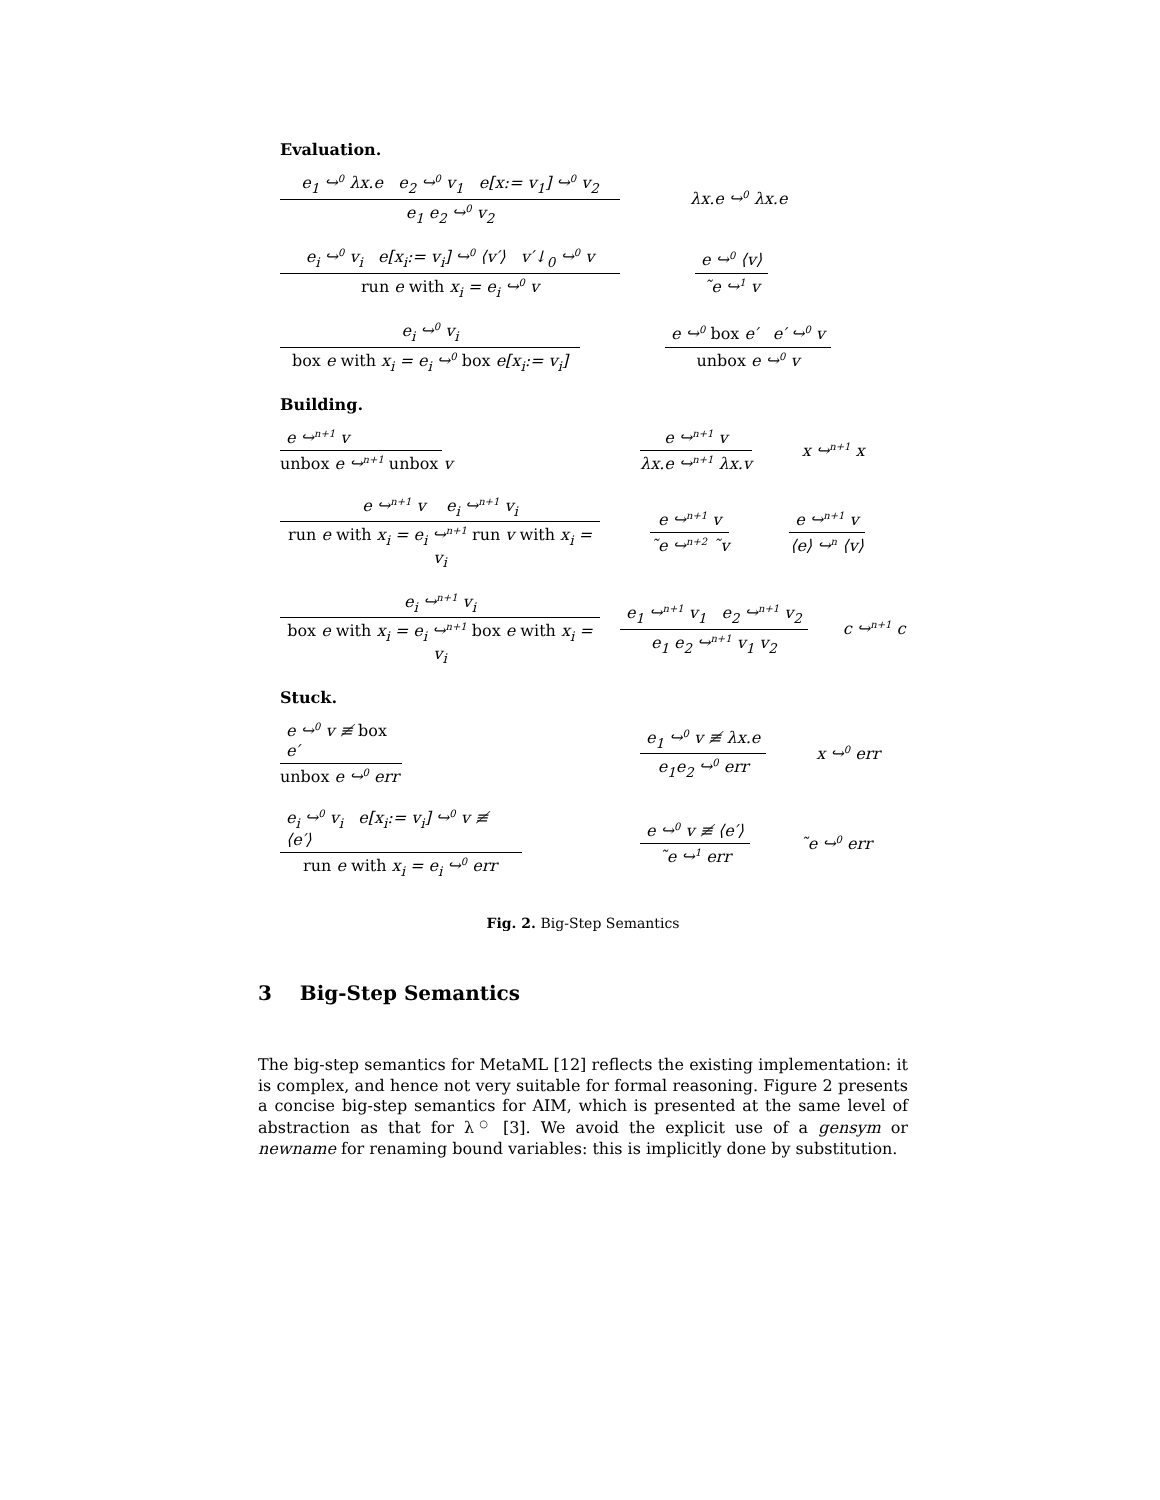Evaluation.
e<sub>1</sub> ↪<sup>0</sup> λx.e e<sub>2</sub> ↪<sup>0</sup> v<sub>1</sub> e[x:= v<sub>1</sub>] ↪<sup>0</sup> v<sub>2</sub>
e<sub>1</sub> e<sub>2</sub> ↪<sup>0</sup> v<sub>2</sub>
λx.e ↪<sup>0</sup> λx.e
e<sub>i</sub> ↪<sup>0</sup> v<sub>i</sub> e[x<sub>i</sub>:= v<sub>i</sub>] ↪<sup>0</sup> ⟨v′⟩ v′↓<sub>0</sub> ↪<sup>0</sup> v
run e with x<sub>i</sub> = e<sub>i</sub> ↪<sup>0</sup> v
e ↪<sup>0</sup> ⟨v⟩
˜e ↪<sup>1</sup> v
e<sub>i</sub> ↪<sup>0</sup> v<sub>i</sub>
box e with x<sub>i</sub> = e<sub>i</sub> ↪<sup>0</sup> box e[x<sub>i</sub>:= v<sub>i</sub>]
e ↪<sup>0</sup> box e′ e′ ↪<sup>0</sup> v
unbox e ↪<sup>0</sup> v
Building.
e ↪<sup>n+1</sup> v
unbox e ↪<sup>n+1</sup> unbox v
e ↪<sup>n+1</sup> v
λx.e ↪<sup>n+1</sup> λx.v
x ↪<sup>n+1</sup> x
e ↪<sup>n+1</sup> v e<sub>i</sub> ↪<sup>n+1</sup> v<sub>i</sub>
run e with x<sub>i</sub> = e<sub>i</sub> ↪<sup>n+1</sup> run v with x<sub>i</sub> = v<sub>i</sub>
e ↪<sup>n+1</sup> v
˜e ↪<sup>n+2</sup> ˜v
e ↪<sup>n+1</sup> v
⟨e⟩ ↪<sup>n</sup> ⟨v⟩
e<sub>i</sub> ↪<sup>n+1</sup> v<sub>i</sub>
box e with x<sub>i</sub> = e<sub>i</sub> ↪<sup>n+1</sup> box e with x<sub>i</sub> = v<sub>i</sub>
e<sub>1</sub> ↪<sup>n+1</sup> v<sub>1</sub> e<sub>2</sub> ↪<sup>n+1</sup> v<sub>2</sub>
e<sub>1</sub> e<sub>2</sub> ↪<sup>n+1</sup> v<sub>1</sub> v<sub>2</sub>
c ↪<sup>n+1</sup> c
Stuck.
e ↪<sup>0</sup> v ≢ box e′
unbox e ↪<sup>0</sup> err
e<sub>1</sub> ↪<sup>0</sup> v ≢ λx.e
e<sub>1</sub>e<sub>2</sub> ↪<sup>0</sup> err
x ↪<sup>0</sup> err
e<sub>i</sub> ↪<sup>0</sup> v<sub>i</sub> e[x<sub>i</sub>:= v<sub>i</sub>] ↪<sup>0</sup> v ≢ ⟨e′⟩
run e with x<sub>i</sub> = e<sub>i</sub> ↪<sup>0</sup> err
e ↪<sup>0</sup> v ≢ ⟨e′⟩
˜e ↪<sup>1</sup> err
˜e ↪<sup>0</sup> err
Fig. 2. Big-Step Semantics
3 Big-Step Semantics
The big-step semantics for MetaML [12] reflects the existing implementation: it is complex, and hence not very suitable for formal reasoning. Figure 2 presents a concise big-step semantics for AIM, which is presented at the same level of abstraction as that for λ<sup>○</sup> [3]. We avoid the explicit use of a gensym or newname for renaming bound variables: this is implicitly done by substitution.